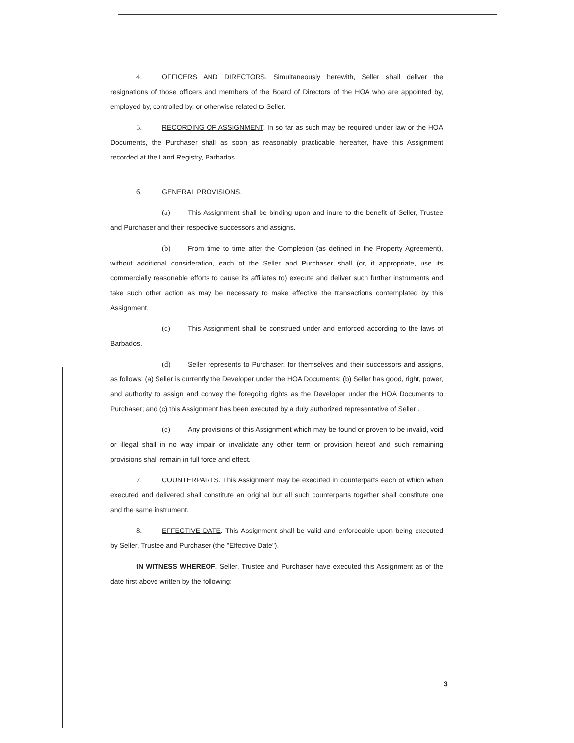4. OFFICERS AND DIRECTORS. Simultaneously herewith, Seller shall deliver the resignations of those officers and members of the Board of Directors of the HOA who are appointed by, employed by, controlled by, or otherwise related to Seller.
5. RECORDING OF ASSIGNMENT. In so far as such may be required under law or the HOA Documents, the Purchaser shall as soon as reasonably practicable hereafter, have this Assignment recorded at the Land Registry, Barbados.
6. GENERAL PROVISIONS.
(a) This Assignment shall be binding upon and inure to the benefit of Seller, Trustee and Purchaser and their respective successors and assigns.
(b) From time to time after the Completion (as defined in the Property Agreement), without additional consideration, each of the Seller and Purchaser shall (or, if appropriate, use its commercially reasonable efforts to cause its affiliates to) execute and deliver such further instruments and take such other action as may be necessary to make effective the transactions contemplated by this Assignment.
(c) This Assignment shall be construed under and enforced according to the laws of Barbados.
(d) Seller represents to Purchaser, for themselves and their successors and assigns, as follows: (a) Seller is currently the Developer under the HOA Documents; (b) Seller has good, right, power, and authority to assign and convey the foregoing rights as the Developer under the HOA Documents to Purchaser; and (c) this Assignment has been executed by a duly authorized representative of Seller .
(e) Any provisions of this Assignment which may be found or proven to be invalid, void or illegal shall in no way impair or invalidate any other term or provision hereof and such remaining provisions shall remain in full force and effect.
7. COUNTERPARTS. This Assignment may be executed in counterparts each of which when executed and delivered shall constitute an original but all such counterparts together shall constitute one and the same instrument.
8. EFFECTIVE DATE. This Assignment shall be valid and enforceable upon being executed by Seller, Trustee and Purchaser (the "Effective Date").
IN WITNESS WHEREOF, Seller, Trustee and Purchaser have executed this Assignment as of the date first above written by the following:
3